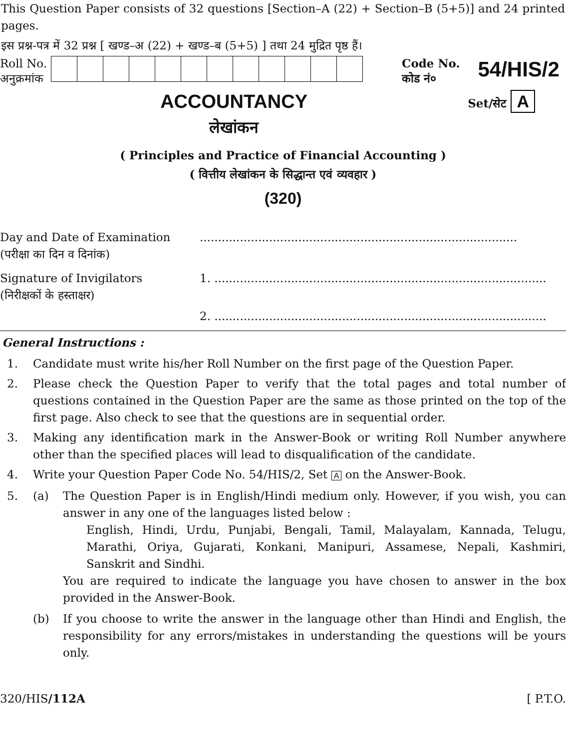This Question Paper consists of 32 questions [Section–A (22) + Section–B (5+5)] and 24 printed pages.
इस प्रश्न-पत्र में 32 प्रश्न [ खण्ड–अ (22) + खण्ड–ब (5+5) ] तथा 24 मुद्रित पृष्ठ हैं।
Roll No.
अनुक्रमांक
Code No.
कोड नं०
54/HIS/2
ACCOUNTANCY
लेखांकन
Set/सेट A
( Principles and Practice of Financial Accounting )
( वित्तीय लेखांकन के सिद्धान्त एवं व्यवहार )
(320)
Day and Date of Examination .......................................................................................
(परीक्षा का दिन व दिनांक)
Signature of Invigilators 1. ...........................................................................................
(निरीक्षकों के हस्ताक्षर)
2. ...........................................................................................
General Instructions :
1. Candidate must write his/her Roll Number on the first page of the Question Paper.
2. Please check the Question Paper to verify that the total pages and total number of questions contained in the Question Paper are the same as those printed on the top of the first page. Also check to see that the questions are in sequential order.
3. Making any identification mark in the Answer-Book or writing Roll Number anywhere other than the specified places will lead to disqualification of the candidate.
4. Write your Question Paper Code No. 54/HIS/2, Set A on the Answer-Book.
5. (a) The Question Paper is in English/Hindi medium only. However, if you wish, you can answer in any one of the languages listed below :
English, Hindi, Urdu, Punjabi, Bengali, Tamil, Malayalam, Kannada, Telugu, Marathi, Oriya, Gujarati, Konkani, Manipuri, Assamese, Nepali, Kashmiri, Sanskrit and Sindhi.
You are required to indicate the language you have chosen to answer in the box provided in the Answer-Book.
(b) If you choose to write the answer in the language other than Hindi and English, the responsibility for any errors/mistakes in understanding the questions will be yours only.
320/HIS/112A [ P.T.O.